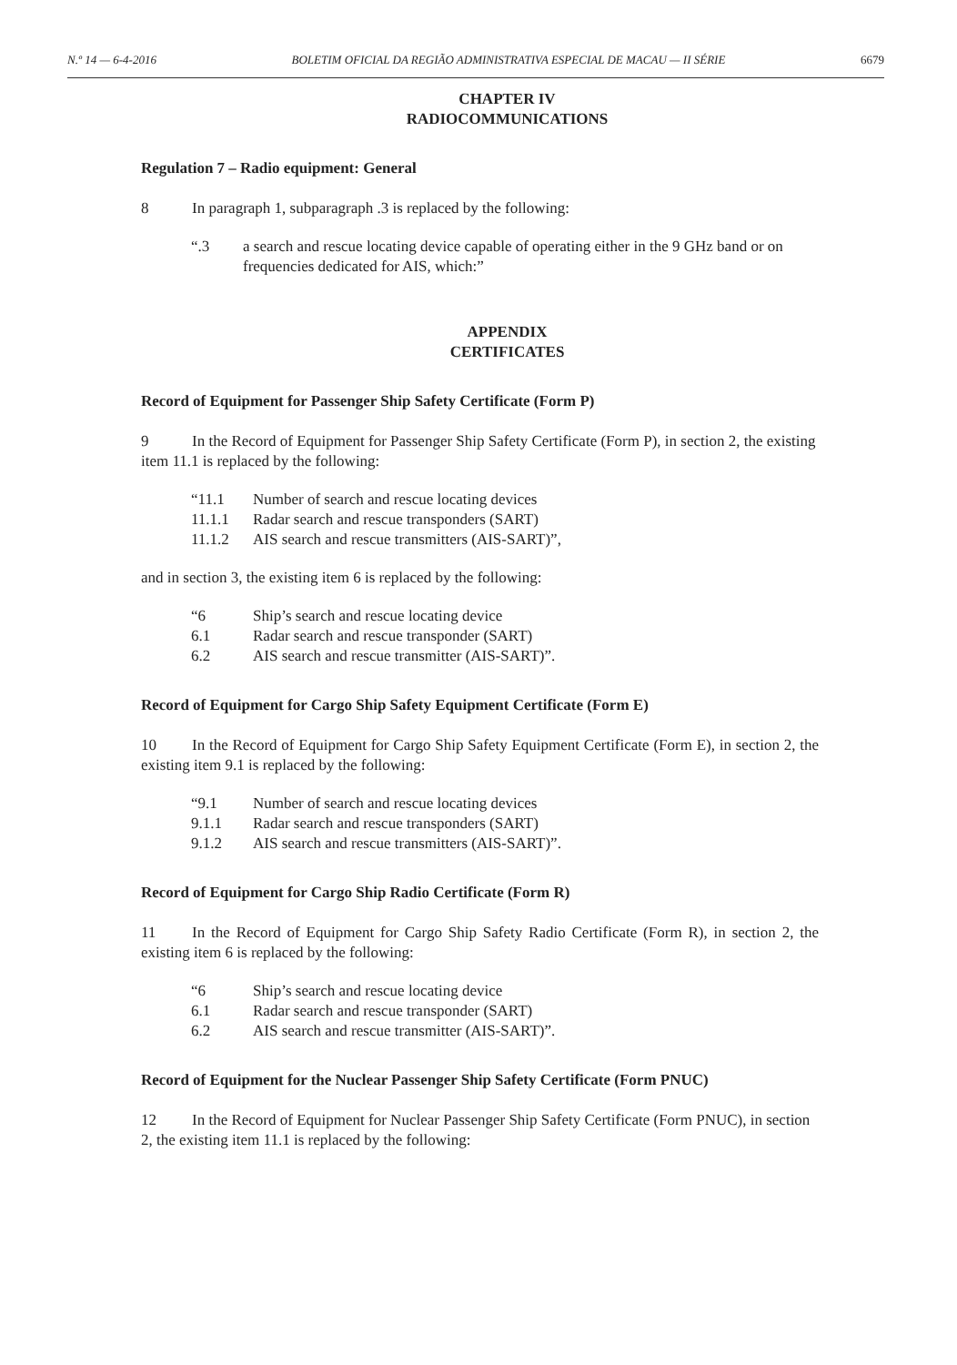N.º 14 — 6-4-2016 BOLETIM OFICIAL DA REGIÃO ADMINISTRATIVA ESPECIAL DE MACAU — II SÉRIE 6679
CHAPTER IV
RADIOCOMMUNICATIONS
Regulation 7 – Radio equipment: General
8 In paragraph 1, subparagraph .3 is replaced by the following:
“.3 a search and rescue locating device capable of operating either in the 9 GHz band or on frequencies dedicated for AIS, which:”
APPENDIX
CERTIFICATES
Record of Equipment for Passenger Ship Safety Certificate (Form P)
9 In the Record of Equipment for Passenger Ship Safety Certificate (Form P), in section 2, the existing item 11.1 is replaced by the following:
“11.1 Number of search and rescue locating devices
11.1.1 Radar search and rescue transponders (SART)
11.1.2 AIS search and rescue transmitters (AIS-SART)”,
and in section 3, the existing item 6 is replaced by the following:
“6 Ship’s search and rescue locating device
6.1 Radar search and rescue transponder (SART)
6.2 AIS search and rescue transmitter (AIS-SART)”.
Record of Equipment for Cargo Ship Safety Equipment Certificate (Form E)
10 In the Record of Equipment for Cargo Ship Safety Equipment Certificate (Form E), in section 2, the existing item 9.1 is replaced by the following:
“9.1 Number of search and rescue locating devices
9.1.1 Radar search and rescue transponders (SART)
9.1.2 AIS search and rescue transmitters (AIS-SART)”.
Record of Equipment for Cargo Ship Radio Certificate (Form R)
11 In the Record of Equipment for Cargo Ship Safety Radio Certificate (Form R), in section 2, the existing item 6 is replaced by the following:
“6 Ship’s search and rescue locating device
6.1 Radar search and rescue transponder (SART)
6.2 AIS search and rescue transmitter (AIS-SART)”.
Record of Equipment for the Nuclear Passenger Ship Safety Certificate (Form PNUC)
12 In the Record of Equipment for Nuclear Passenger Ship Safety Certificate (Form PNUC), in section 2, the existing item 11.1 is replaced by the following: